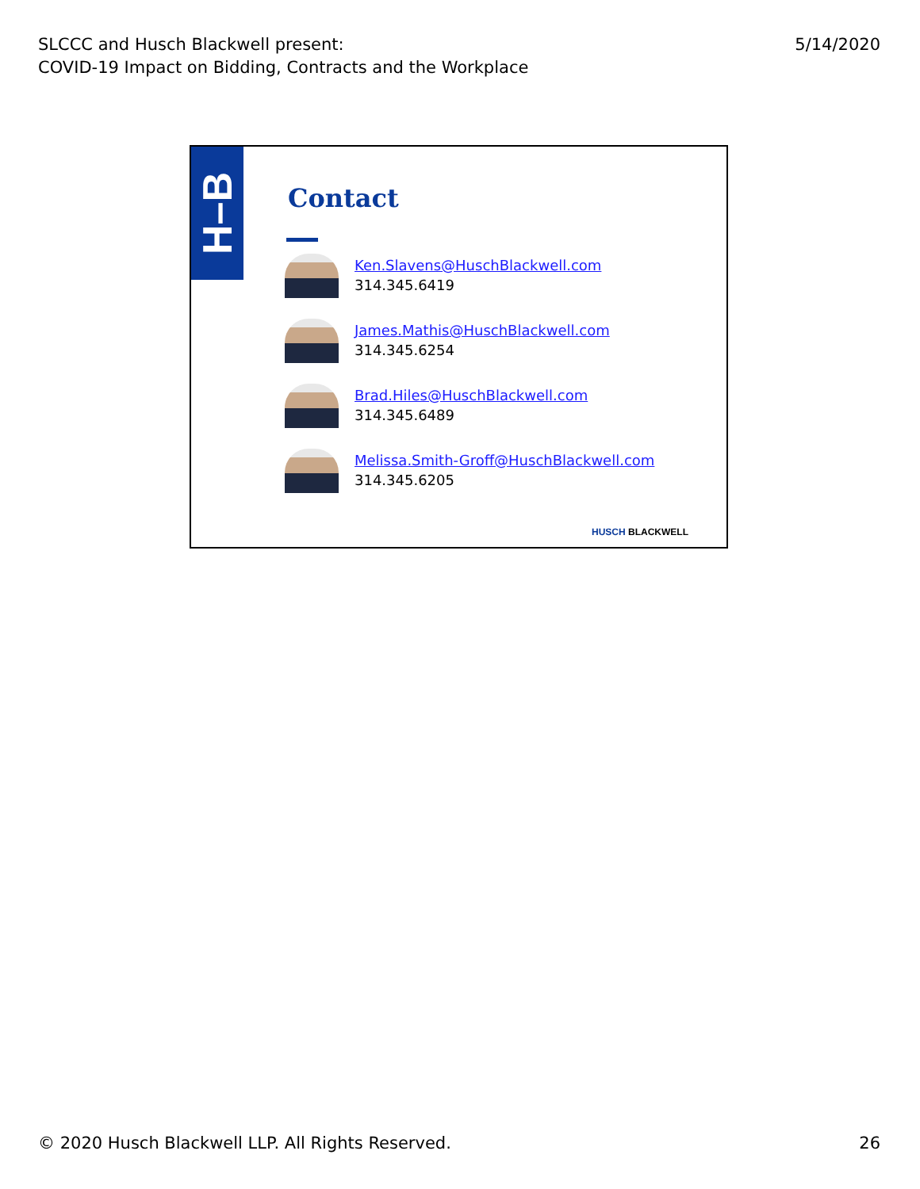SLCCC and Husch Blackwell present:
COVID-19 Impact on Bidding, Contracts and the Workplace
5/14/2020
H–B
Contact
Ken.Slavens@HuschBlackwell.com
314.345.6419
James.Mathis@HuschBlackwell.com
314.345.6254
Brad.Hiles@HuschBlackwell.com
314.345.6489
Melissa.Smith-Groff@HuschBlackwell.com
314.345.6205
HUSCH BLACKWELL
© 2020 Husch Blackwell LLP. All Rights Reserved.
26